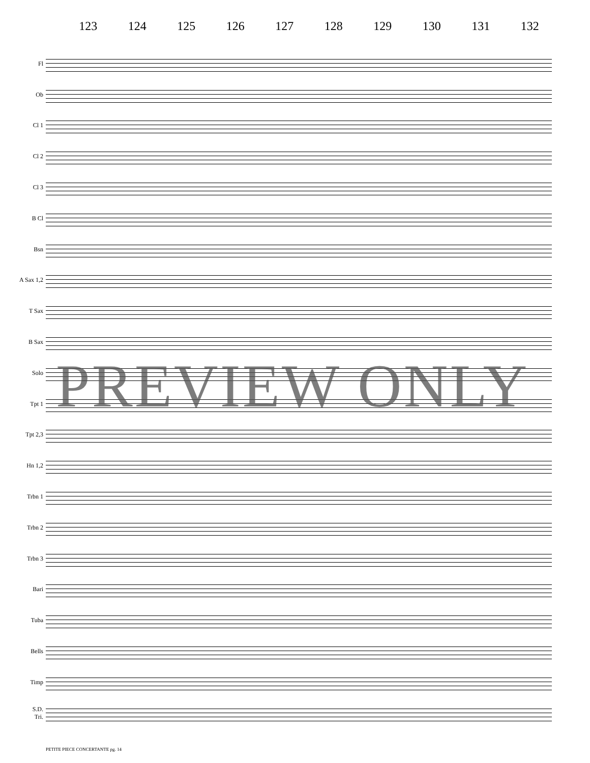123 124 125 126 127 128 129 130 131 132
Fl
Ob
Cl 1
Cl 2
Cl 3
B Cl
Bsn
A Sax 1,2
T Sax
B Sax
Solo
Tpt 1
Tpt 2,3
Hn 1,2
Trbn 1
Trbn 2
Trbn 3
Bari
Tuba
Bells
Timp
S.D.
Tri.
PREVIEW ONLY
PETITE PIECE CONCERTANTE pg. 14